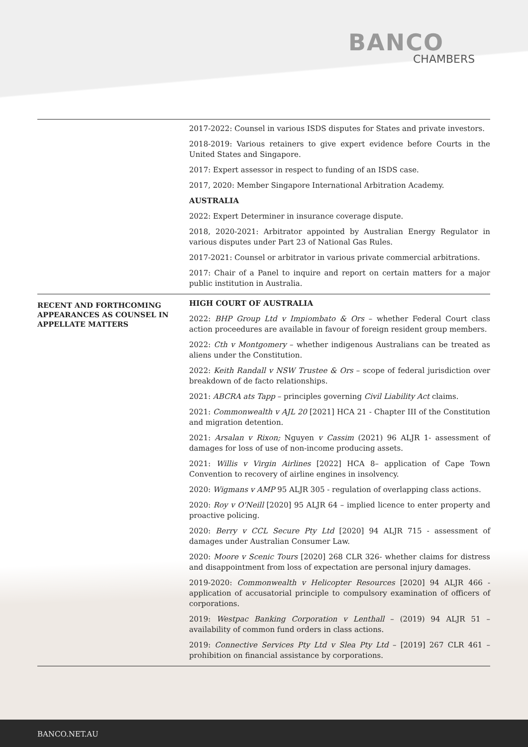BANCO
CHAMBERS
| | 2017-2022: Counsel in various ISDS disputes for States and private investors. 2018-2019: Various retainers to give expert evidence before Courts in the United States and Singapore. 2017: Expert assessor in respect to funding of an ISDS case. 2017, 2020: Member Singapore International Arbitration Academy. AUSTRALIA 2022: Expert Determiner in insurance coverage dispute. 2018, 2020-2021: Arbitrator appointed by Australian Energy Regulator in various disputes under Part 23 of National Gas Rules. 2017-2021: Counsel or arbitrator in various private commercial arbitrations. 2017: Chair of a Panel to inquire and report on certain matters for a major public institution in Australia. |
| RECENT AND FORTHCOMING APPEARANCES AS COUNSEL IN APPELLATE MATTERS | HIGH COURT OF AUSTRALIA 2022: BHP Group Ltd v Impiombato & Ors – whether Federal Court class action proceedures are available in favour of foreign resident group members. 2022: Cth v Montgomery – whether indigenous Australians can be treated as aliens under the Constitution. 2022: Keith Randall v NSW Trustee & Ors – scope of federal jurisdiction over breakdown of de facto relationships. 2021: ABCRA ats Tapp – principles governing Civil Liability Act claims. 2021: Commonwealth v AJL 20 [2021] HCA 21 - Chapter III of the Constitution and migration detention. 2021: Arsalan v Rixon; Nguyen v Cassim (2021) 96 ALJR 1- assessment of damages for loss of use of non-income producing assets. 2021: Willis v Virgin Airlines [2022] HCA 8– application of Cape Town Convention to recovery of airline engines in insolvency. 2020: Wigmans v AMP 95 ALJR 305 - regulation of overlapping class actions. 2020: Roy v O'Neill [2020] 95 ALJR 64 – implied licence to enter property and proactive policing. 2020: Berry v CCL Secure Pty Ltd [2020] 94 ALJR 715 - assessment of damages under Australian Consumer Law. 2020: Moore v Scenic Tours [2020] 268 CLR 326- whether claims for distress and disappointment from loss of expectation are personal injury damages. 2019-2020: Commonwealth v Helicopter Resources [2020] 94 ALJR 466 - application of accusatorial principle to compulsory examination of officers of corporations. 2019: Westpac Banking Corporation v Lenthall – (2019) 94 ALJR 51 – availability of common fund orders in class actions. 2019: Connective Services Pty Ltd v Slea Pty Ltd – [2019] 267 CLR 461 – prohibition on financial assistance by corporations. |
BANCO.NET.AU